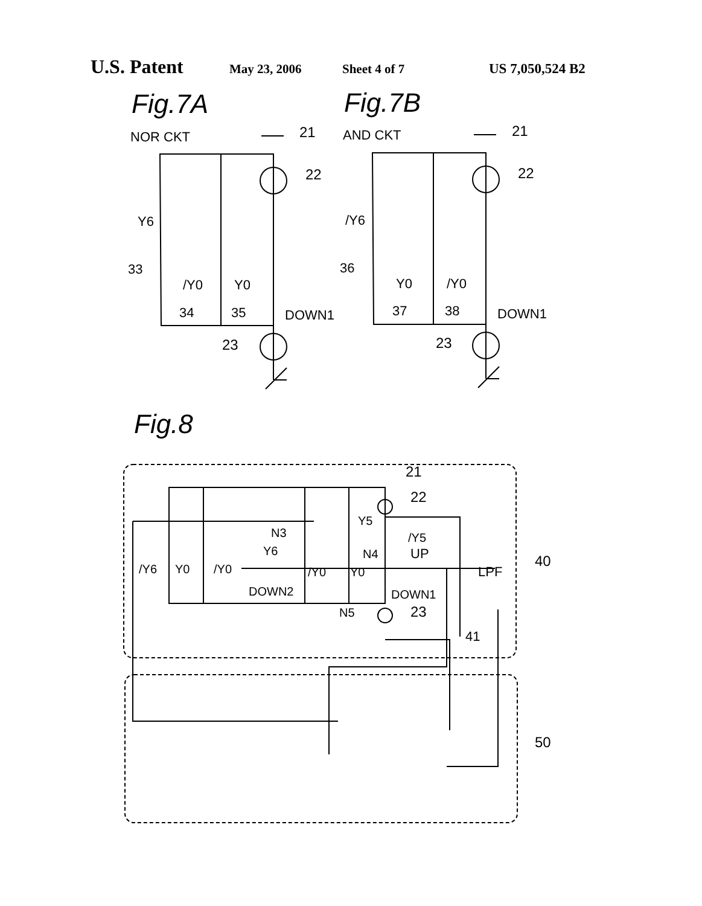U.S. Patent May 23, 2006 Sheet 4 of 7 US 7,050,524 B2
Fig.7A
Fig.7B
NOR CKT
AND CKT
21
21
22
22
Y6
33
/Y0
Y0
34
35
DOWN1
23
/Y6
36
Y0
/Y0
37
38
DOWN1
23
Fig.8
21
22
Y5
N3
/Y5
Y6
N4
UP
/Y6
Y0
/Y0
/Y0
Y0
LPF
40
DOWN2
DOWN1
N5
23
41
50